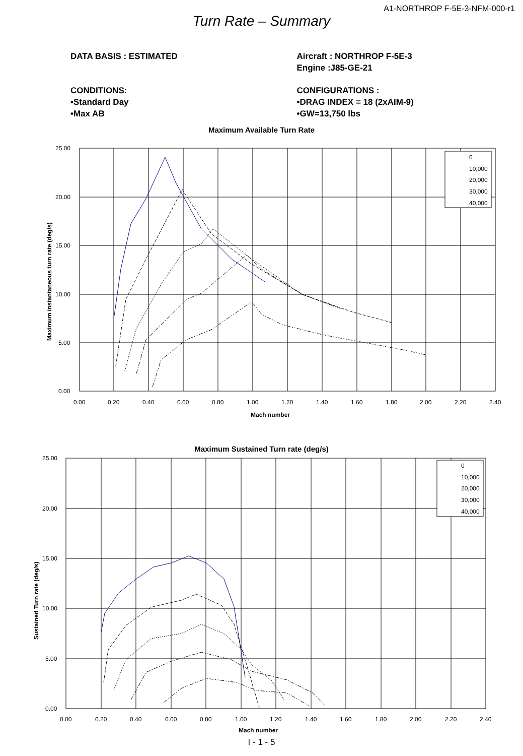A1-NORTHROP F-5E-3-NFM-000-r1
Turn Rate – Summary
DATA BASIS : ESTIMATED Aircraft : NORTHROP F-5E-3
Engine :J85-GE-21
CONDITIONS:
•Standard Day
•Max AB
CONFIGURATIONS :
•DRAG INDEX = 18 (2xAIM-9)
•GW=13,750 lbs
Maximum Available Turn Rate
0
10,000
20,000
30,000
40,000
25.00
20.00
15.00
10.00
5.00
0.00
0.00
0.20
0.40
0.60
0.80
1.00
1.20
1.40
1.60
1.80
2.00
2.20
2.40
Mach number
Maximum instantaneous turn rate (deg/s)
Maximum Sustained Turn rate (deg/s)
0
10,000
20,000
30,000
40,000
25.00
20.00
15.00
10.00
5.00
0.00
0.00
0.20
0.40
0.60
0.80
1.00
1.20
1.40
1.60
1.80
2.00
2.20
2.40
Mach number
Sustained Turn rate (deg/s)
I - 1 - 5